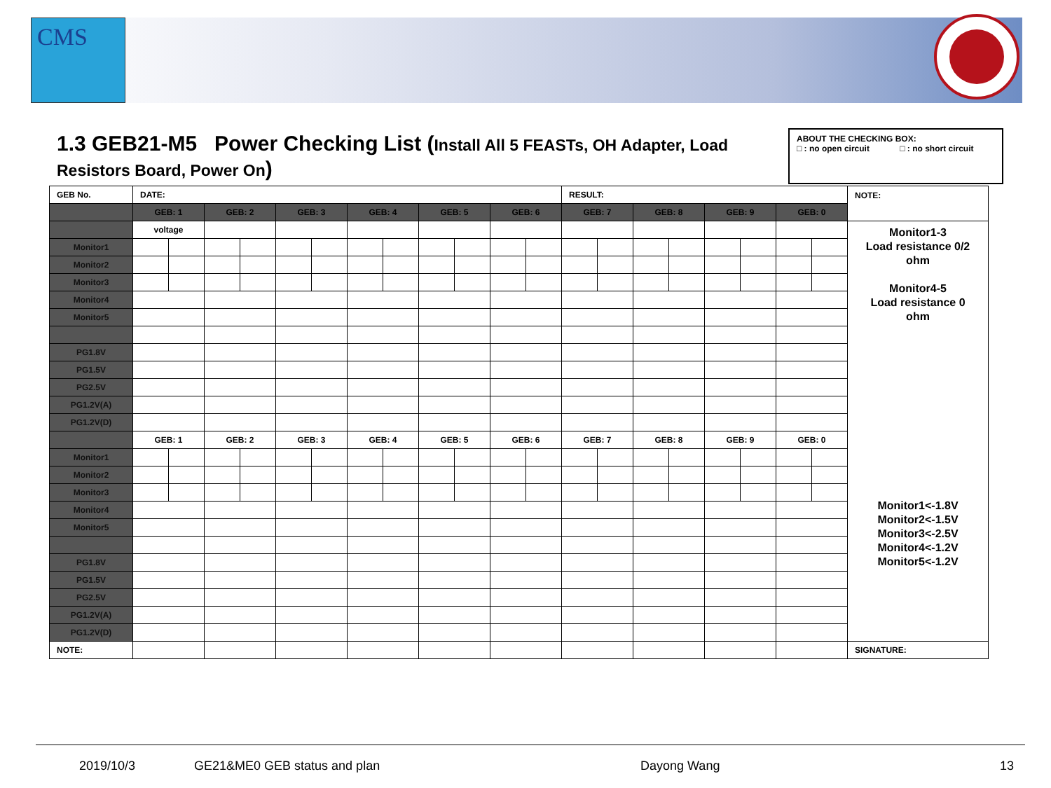CMS
1.3 GEB21-M5 Power Checking List (Install All 5 FEASTs, OH Adapter, Load Resistors Board, Power On)
ABOUT THE CHECKING BOX:
□ : no open circuit □ : no short circuit
| GEB No. | DATE: | | | | | | | | | | | | RESULT: | | | | | | | | NOTE: |
| | GEB: 1 | | GEB: 2 | | GEB: 3 | | GEB: 4 | | GEB: 5 | | GEB: 6 | | GEB: 7 | | GEB: 8 | | GEB: 9 | | GEB: 0 | | |
| | voltage | | | | | | | | | | | | | | | | | | | | Monitor1-3 Load resistance 0/2 ohm Monitor4-5 Load resistance 0 ohm Monitor1<-1.8V Monitor2<-1.5V Monitor3<-2.5V Monitor4<-1.2V Monitor5<-1.2V |
| Monitor1 | | | | | | | | | | | | | | | | | | | | | |
| Monitor2 | | | | | | | | | | | | | | | | | | | | | |
| Monitor3 | | | | | | | | | | | | | | | | | | | | | |
| Monitor4 | | | | | | | | | | | | | | | | | | | | | |
| Monitor5 | | | | | | | | | | | | | | | | | | | | | |
| PG1.8V | | | | | | | | | | | | | | | | | | | | | |
| PG1.5V | | | | | | | | | | | | | | | | | | | | | |
| PG2.5V | | | | | | | | | | | | | | | | | | | | | |
| PG1.2V(A) | | | | | | | | | | | | | | | | | | | | | |
| PG1.2V(D) | | | | | | | | | | | | | | | | | | | | | |
| | GEB: 1 | | GEB: 2 | | GEB: 3 | | GEB: 4 | | GEB: 5 | | GEB: 6 | | GEB: 7 | | GEB: 8 | | GEB: 9 | | GEB: 0 | | |
| Monitor1 | | | | | | | | | | | | | | | | | | | | | |
| Monitor2 | | | | | | | | | | | | | | | | | | | | | |
| Monitor3 | | | | | | | | | | | | | | | | | | | | | |
| Monitor4 | | | | | | | | | | | | | | | | | | | | | |
| Monitor5 | | | | | | | | | | | | | | | | | | | | | |
| PG1.8V | | | | | | | | | | | | | | | | | | | | | |
| PG1.5V | | | | | | | | | | | | | | | | | | | | | |
| PG2.5V | | | | | | | | | | | | | | | | | | | | | |
| PG1.2V(A) | | | | | | | | | | | | | | | | | | | | | |
| PG1.2V(D) | | | | | | | | | | | | | | | | | | | | | |
| NOTE: | | | | | | | | | | | | | | | | | | | | | SIGNATURE: |
2019/10/3 GE21&ME0 GEB status and plan Dayong Wang 13